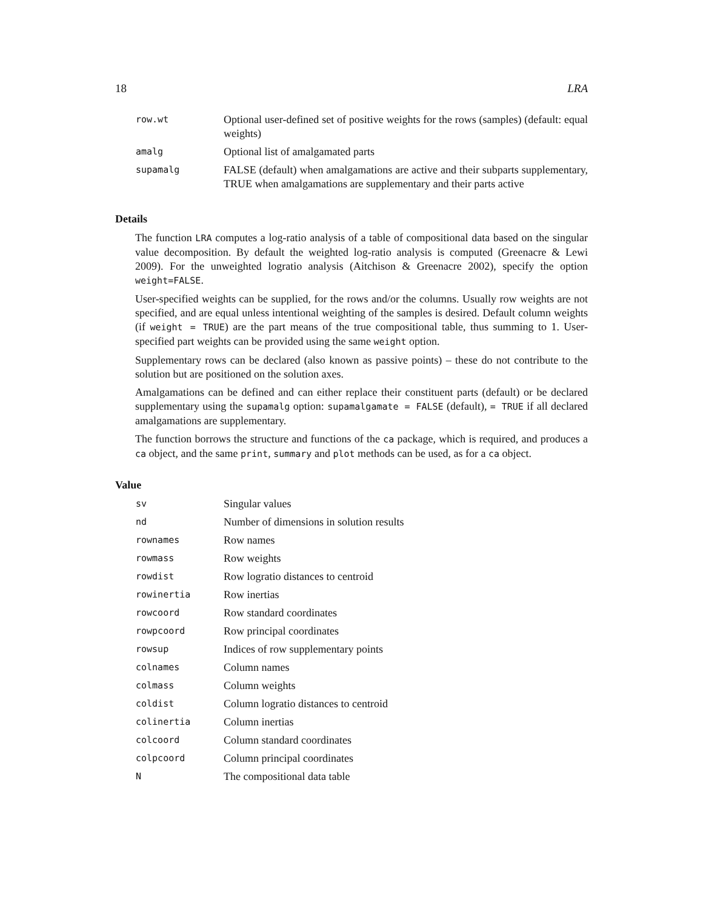18 LRA
| row.wt | Optional user-defined set of positive weights for the rows (samples) (default: equal weights) |
| amalg | Optional list of amalgamated parts |
| supamalg | FALSE (default) when amalgamations are active and their subparts supplementary, TRUE when amalgamations are supplementary and their parts active |
Details
The function LRA computes a log-ratio analysis of a table of compositional data based on the singular value decomposition. By default the weighted log-ratio analysis is computed (Greenacre & Lewi 2009). For the unweighted logratio analysis (Aitchison & Greenacre 2002), specify the option weight=FALSE.
User-specified weights can be supplied, for the rows and/or the columns. Usually row weights are not specified, and are equal unless intentional weighting of the samples is desired. Default column weights (if weight = TRUE) are the part means of the true compositional table, thus summing to 1. User-specified part weights can be provided using the same weight option.
Supplementary rows can be declared (also known as passive points) – these do not contribute to the solution but are positioned on the solution axes.
Amalgamations can be defined and can either replace their constituent parts (default) or be declared supplementary using the supamalg option: supamalgamate = FALSE (default), = TRUE if all declared amalgamations are supplementary.
The function borrows the structure and functions of the ca package, which is required, and produces a ca object, and the same print, summary and plot methods can be used, as for a ca object.
Value
| sv | Singular values |
| nd | Number of dimensions in solution results |
| rownames | Row names |
| rowmass | Row weights |
| rowdist | Row logratio distances to centroid |
| rowinertia | Row inertias |
| rowcoord | Row standard coordinates |
| rowpcoord | Row principal coordinates |
| rowsup | Indices of row supplementary points |
| colnames | Column names |
| colmass | Column weights |
| coldist | Column logratio distances to centroid |
| colinertia | Column inertias |
| colcoord | Column standard coordinates |
| colpcoord | Column principal coordinates |
| N | The compositional data table |